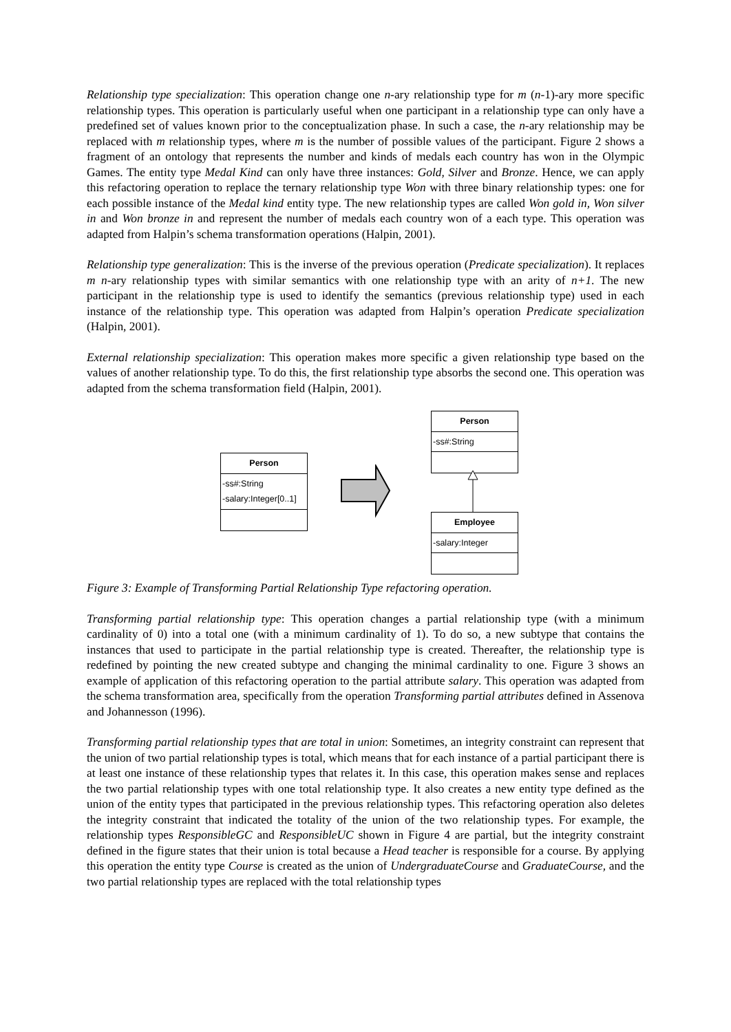Relationship type specialization: This operation change one n-ary relationship type for m (n-1)-ary more specific relationship types. This operation is particularly useful when one participant in a relationship type can only have a predefined set of values known prior to the conceptualization phase. In such a case, the n-ary relationship may be replaced with m relationship types, where m is the number of possible values of the participant. Figure 2 shows a fragment of an ontology that represents the number and kinds of medals each country has won in the Olympic Games. The entity type Medal Kind can only have three instances: Gold, Silver and Bronze. Hence, we can apply this refactoring operation to replace the ternary relationship type Won with three binary relationship types: one for each possible instance of the Medal kind entity type. The new relationship types are called Won gold in, Won silver in and Won bronze in and represent the number of medals each country won of a each type. This operation was adapted from Halpin’s schema transformation operations (Halpin, 2001).
Relationship type generalization: This is the inverse of the previous operation (Predicate specialization). It replaces m n-ary relationship types with similar semantics with one relationship type with an arity of n+1. The new participant in the relationship type is used to identify the semantics (previous relationship type) used in each instance of the relationship type. This operation was adapted from Halpin’s operation Predicate specialization (Halpin, 2001).
External relationship specialization: This operation makes more specific a given relationship type based on the values of another relationship type. To do this, the first relationship type absorbs the second one. This operation was adapted from the schema transformation field (Halpin, 2001).
Person
-ss#:String
-salary:Integer[0..1]
Person
-ss#:String
Employee
-salary:Integer
Figure 3: Example of Transforming Partial Relationship Type refactoring operation.
Transforming partial relationship type: This operation changes a partial relationship type (with a minimum cardinality of 0) into a total one (with a minimum cardinality of 1). To do so, a new subtype that contains the instances that used to participate in the partial relationship type is created. Thereafter, the relationship type is redefined by pointing the new created subtype and changing the minimal cardinality to one. Figure 3 shows an example of application of this refactoring operation to the partial attribute salary. This operation was adapted from the schema transformation area, specifically from the operation Transforming partial attributes defined in Assenova and Johannesson (1996).
Transforming partial relationship types that are total in union: Sometimes, an integrity constraint can represent that the union of two partial relationship types is total, which means that for each instance of a partial participant there is at least one instance of these relationship types that relates it. In this case, this operation makes sense and replaces the two partial relationship types with one total relationship type. It also creates a new entity type defined as the union of the entity types that participated in the previous relationship types. This refactoring operation also deletes the integrity constraint that indicated the totality of the union of the two relationship types. For example, the relationship types ResponsibleGC and ResponsibleUC shown in Figure 4 are partial, but the integrity constraint defined in the figure states that their union is total because a Head teacher is responsible for a course. By applying this operation the entity type Course is created as the union of UndergraduateCourse and GraduateCourse, and the two partial relationship types are replaced with the total relationship types